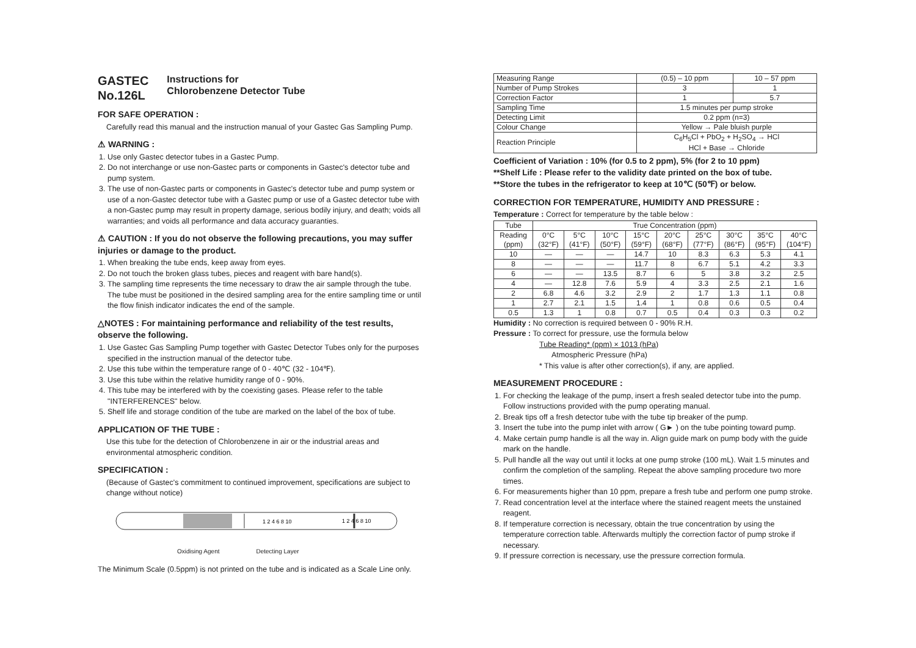GASTEC
No.126L Instructions for
Chlorobenzene Detector Tube
FOR SAFE OPERATION :
Carefully read this manual and the instruction manual of your Gastec Gas Sampling Pump.
⚠ WARNING :
1. Use only Gastec detector tubes in a Gastec Pump.
2. Do not interchange or use non-Gastec parts or components in Gastec's detector tube and pump system.
3. The use of non-Gastec parts or components in Gastec's detector tube and pump system or use of a non-Gastec detector tube with a Gastec pump or use of a Gastec detector tube with a non-Gastec pump may result in property damage, serious bodily injury, and death; voids all warranties; and voids all performance and data accuracy guaranties.
⚠ CAUTION : If you do not observe the following precautions, you may suffer injuries or damage to the product.
1. When breaking the tube ends, keep away from eyes.
2. Do not touch the broken glass tubes, pieces and reagent with bare hand(s).
3. The sampling time represents the time necessary to draw the air sample through the tube. The tube must be positioned in the desired sampling area for the entire sampling time or until the flow finish indicator indicates the end of the sample.
△NOTES : For maintaining performance and reliability of the test results, observe the following.
1. Use Gastec Gas Sampling Pump together with Gastec Detector Tubes only for the purposes specified in the instruction manual of the detector tube.
2. Use this tube within the temperature range of 0 - 40℃ (32 - 104℉).
3. Use this tube within the relative humidity range of 0 - 90%.
4. This tube may be interfered with by the coexisting gases. Please refer to the table "INTERFERENCES" below.
5. Shelf life and storage condition of the tube are marked on the label of the box of tube.
APPLICATION OF THE TUBE :
Use this tube for the detection of Chlorobenzene in air or the industrial areas and environmental atmospheric condition.
SPECIFICATION :
(Because of Gastec's commitment to continued improvement, specifications are subject to change without notice)
1 2 4 6 8 10
1 2 4 6 8 10
Oxidising Agent Detecting Layer
The Minimum Scale (0.5ppm) is not printed on the tube and is indicated as a Scale Line only.
| Measuring Range | (0.5) – 10 ppm | 10 – 57 ppm |
| Number of Pump Strokes | 3 | 1 |
| Correction Factor | 1 | 5.7 |
| Sampling Time | 1.5 minutes per pump stroke | |
| Detecting Limit | 0.2 ppm (n=3) | |
| Colour Change | Yellow → Pale bluish purple | |
| Reaction Principle | C<sub>6</sub>H<sub>5</sub>Cl + PbO<sub>2</sub> + H<sub>2</sub>SO<sub>4</sub> → HCl HCl + Base → Chloride | |
Coefficient of Variation : 10% (for 0.5 to 2 ppm), 5% (for 2 to 10 ppm)
**Shelf Life : Please refer to the validity date printed on the box of tube.
**Store the tubes in the refrigerator to keep at 10℃ (50℉) or below.
CORRECTION FOR TEMPERATURE, HUMIDITY AND PRESSURE :
Temperature : Correct for temperature by the table below :
| Tube | True Concentration (ppm) | | | | | | | | |
| --- | --- | --- | --- | --- | --- | --- | --- | --- | --- |
| Reading (ppm) | 0°C (32°F) | 5°C (41°F) | 10°C (50°F) | 15°C (59°F) | 20°C (68°F) | 25°C (77°F) | 30°C (86°F) | 35°C (95°F) | 40°C (104°F) |
| 10 | — | — | — | 14.7 | 10 | 8.3 | 6.3 | 5.3 | 4.1 |
| 8 | — | — | — | 11.7 | 8 | 6.7 | 5.1 | 4.2 | 3.3 |
| 6 | — | — | 13.5 | 8.7 | 6 | 5 | 3.8 | 3.2 | 2.5 |
| 4 | — | 12.8 | 7.6 | 5.9 | 4 | 3.3 | 2.5 | 2.1 | 1.6 |
| 2 | 6.8 | 4.6 | 3.2 | 2.9 | 2 | 1.7 | 1.3 | 1.1 | 0.8 |
| 1 | 2.7 | 2.1 | 1.5 | 1.4 | 1 | 0.8 | 0.6 | 0.5 | 0.4 |
| 0.5 | 1.3 | 1 | 0.8 | 0.7 | 0.5 | 0.4 | 0.3 | 0.3 | 0.2 |
Humidity : No correction is required between 0 - 90% R.H.
Pressure : To correct for pressure, use the formula below
Tube Reading* (ppm) × 1013 (hPa)
Atmospheric Pressure (hPa)
* This value is after other correction(s), if any, are applied.
MEASUREMENT PROCEDURE :
1. For checking the leakage of the pump, insert a fresh sealed detector tube into the pump. Follow instructions provided with the pump operating manual.
2. Break tips off a fresh detector tube with the tube tip breaker of the pump.
3. Insert the tube into the pump inlet with arrow ( G► ) on the tube pointing toward pump.
4. Make certain pump handle is all the way in. Align guide mark on pump body with the guide mark on the handle.
5. Pull handle all the way out until it locks at one pump stroke (100 mL). Wait 1.5 minutes and confirm the completion of the sampling. Repeat the above sampling procedure two more times.
6. For measurements higher than 10 ppm, prepare a fresh tube and perform one pump stroke.
7. Read concentration level at the interface where the stained reagent meets the unstained reagent.
8. If temperature correction is necessary, obtain the true concentration by using the temperature correction table. Afterwards multiply the correction factor of pump stroke if necessary.
9. If pressure correction is necessary, use the pressure correction formula.